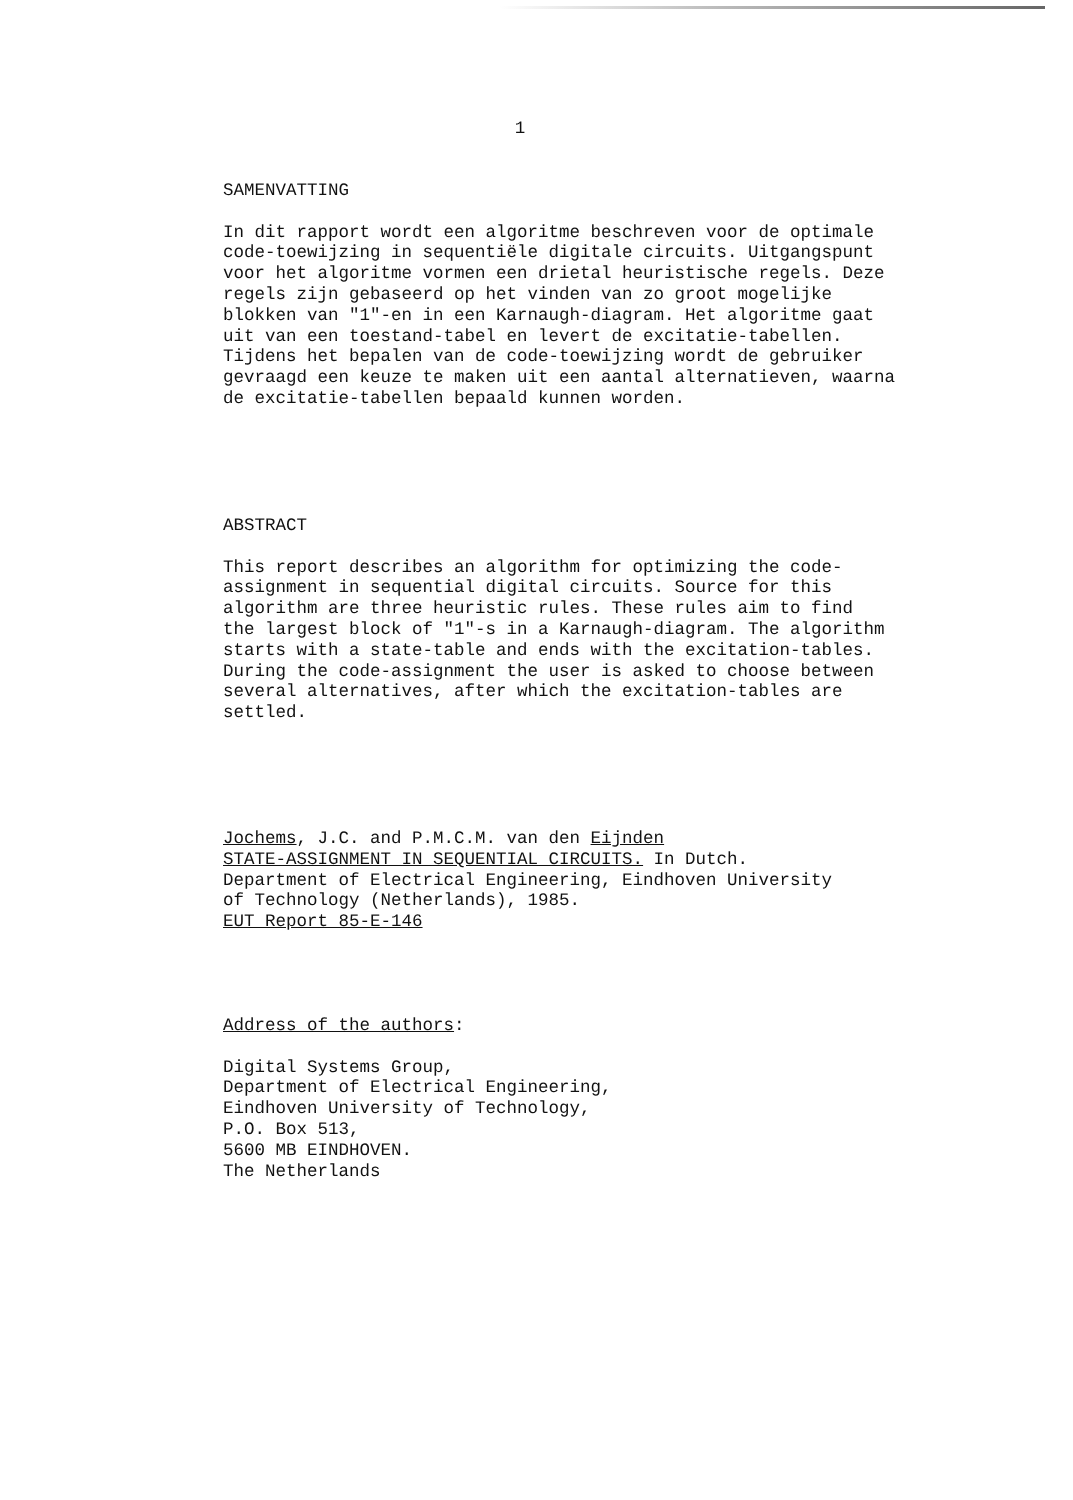1
SAMENVATTING
In dit rapport wordt een algoritme beschreven voor de optimale
code-toewijzing in sequentiële digitale circuits. Uitgangspunt
voor het algoritme vormen een drietal heuristische regels. Deze
regels zijn gebaseerd op het vinden van zo groot mogelijke
blokken van "1"-en in een Karnaugh-diagram. Het algoritme gaat
uit van een toestand-tabel en levert de excitatie-tabellen.
Tijdens het bepalen van de code-toewijzing wordt de gebruiker
gevraagd een keuze te maken uit een aantal alternatieven, waarna
de excitatie-tabellen bepaald kunnen worden.
ABSTRACT
This report describes an algorithm for optimizing the code-
assignment in sequential digital circuits. Source for this
algorithm are three heuristic rules. These rules aim to find
the largest block of "1"-s in a Karnaugh-diagram. The algorithm
starts with a state-table and ends with the excitation-tables.
During the code-assignment the user is asked to choose between
several alternatives, after which the excitation-tables are
settled.
Jochems, J.C. and P.M.C.M. van den Eijnden
STATE-ASSIGNMENT IN SEQUENTIAL CIRCUITS. In Dutch.
Department of Electrical Engineering, Eindhoven University
of Technology (Netherlands), 1985.
EUT Report 85-E-146
Address of the authors:
Digital Systems Group,
Department of Electrical Engineering,
Eindhoven University of Technology,
P.O. Box 513,
5600 MB EINDHOVEN.
The Netherlands